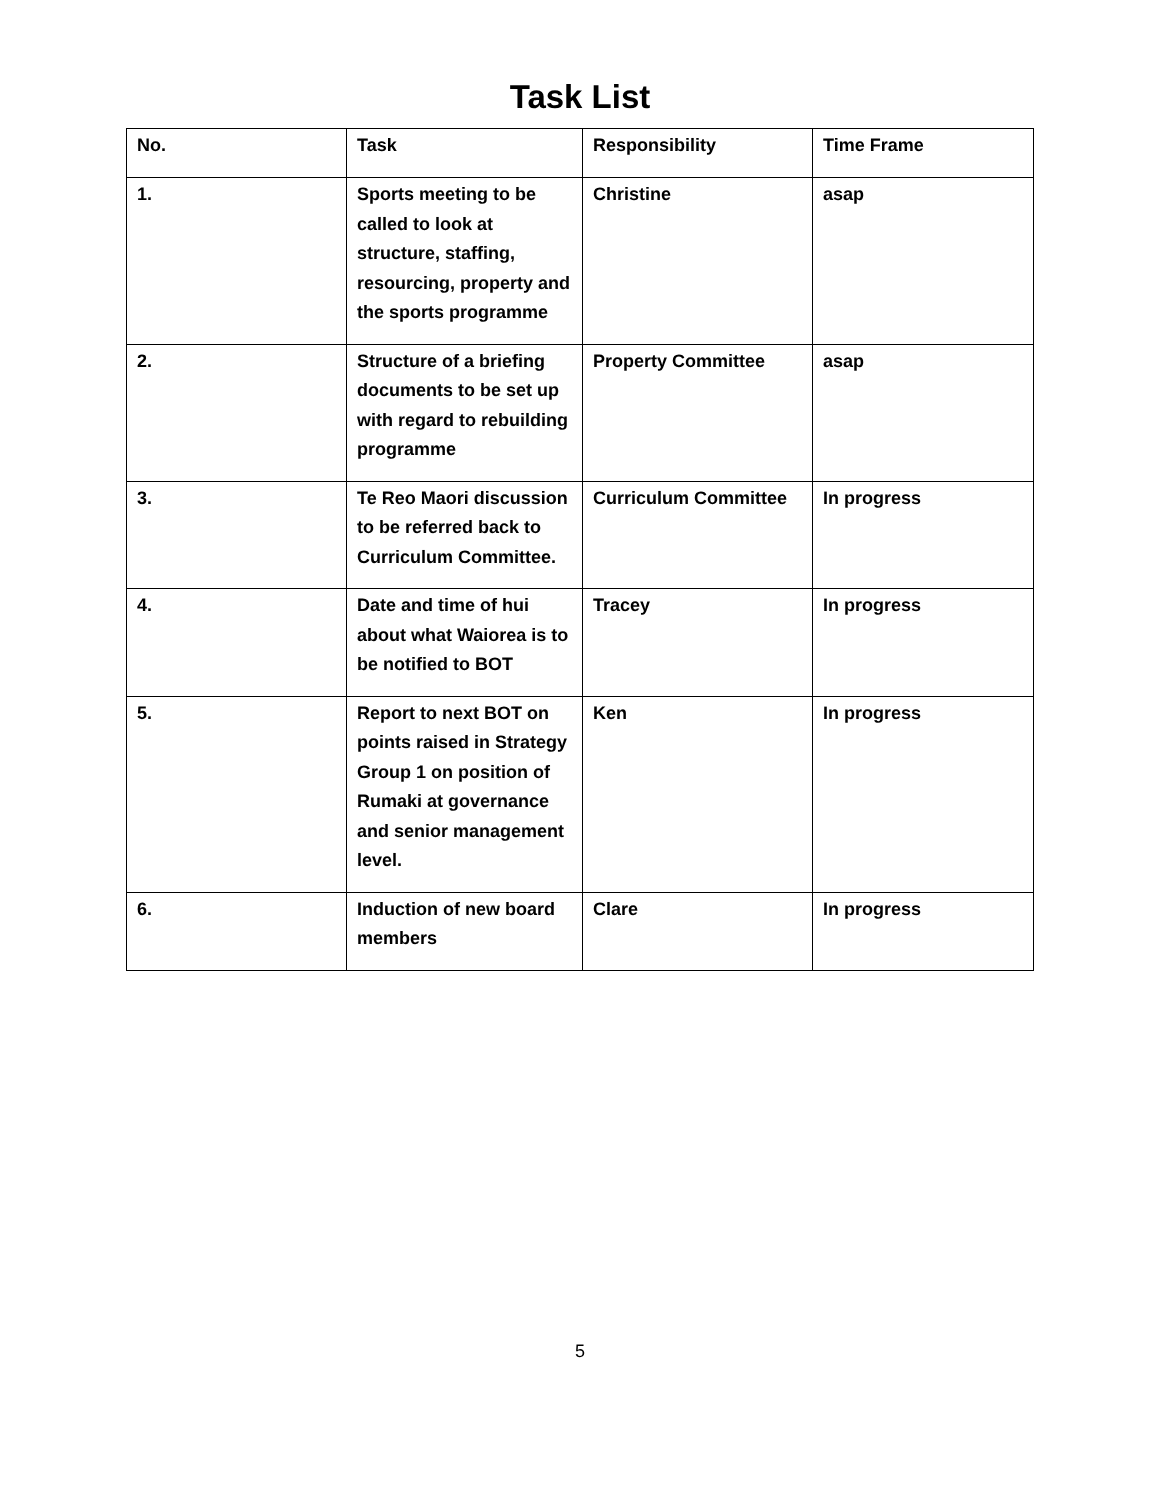Task List
| No. | Task | Responsibility | Time Frame |
| --- | --- | --- | --- |
| 1. | Sports meeting to be called to look at structure, staffing, resourcing, property and the sports programme | Christine | asap |
| 2. | Structure of a briefing documents to be set up with regard to rebuilding programme | Property Committee | asap |
| 3. | Te Reo Maori discussion to be referred back to Curriculum Committee. | Curriculum Committee | In progress |
| 4. | Date and time of hui about what Waiorea is to be notified to BOT | Tracey | In progress |
| 5. | Report to next BOT on points raised in Strategy Group 1 on position of Rumaki at governance and senior management level. | Ken | In progress |
| 6. | Induction of new board members | Clare | In progress |
5